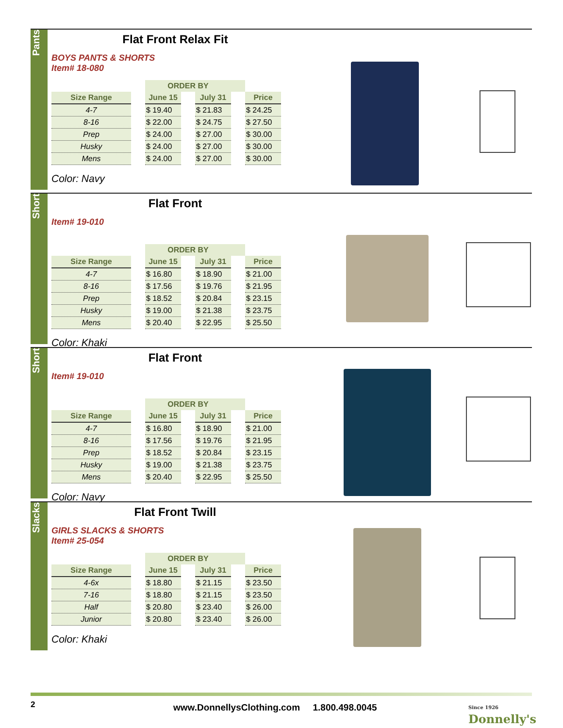Pants
Flat Front Relax Fit
BOYS PANTS & SHORTS
Item# 18-080
| | | ORDER BY | | | | |
| --- | --- | --- | --- | --- | --- | --- |
| Size Range | | June 15 | | July 31 | | Price |
| 4-7 | | $ 19.40 | | $ 21.83 | | $ 24.25 |
| 8-16 | | $ 22.00 | | $ 24.75 | | $ 27.50 |
| Prep | | $ 24.00 | | $ 27.00 | | $ 30.00 |
| Husky | | $ 24.00 | | $ 27.00 | | $ 30.00 |
| Mens | | $ 24.00 | | $ 27.00 | | $ 30.00 |
Color: Navy
Short
Flat Front
Item# 19-010
| | | ORDER BY | | | | |
| --- | --- | --- | --- | --- | --- | --- |
| Size Range | | June 15 | | July 31 | | Price |
| 4-7 | | $ 16.80 | | $ 18.90 | | $ 21.00 |
| 8-16 | | $ 17.56 | | $ 19.76 | | $ 21.95 |
| Prep | | $ 18.52 | | $ 20.84 | | $ 23.15 |
| Husky | | $ 19.00 | | $ 21.38 | | $ 23.75 |
| Mens | | $ 20.40 | | $ 22.95 | | $ 25.50 |
Color: Khaki
Short
Flat Front
Item# 19-010
| | | ORDER BY | | | | |
| --- | --- | --- | --- | --- | --- | --- |
| Size Range | | June 15 | | July 31 | | Price |
| 4-7 | | $ 16.80 | | $ 18.90 | | $ 21.00 |
| 8-16 | | $ 17.56 | | $ 19.76 | | $ 21.95 |
| Prep | | $ 18.52 | | $ 20.84 | | $ 23.15 |
| Husky | | $ 19.00 | | $ 21.38 | | $ 23.75 |
| Mens | | $ 20.40 | | $ 22.95 | | $ 25.50 |
Color: Navy
Slacks
Flat Front Twill
GIRLS SLACKS & SHORTS
Item# 25-054
| | | ORDER BY | | | | |
| --- | --- | --- | --- | --- | --- | --- |
| Size Range | | June 15 | | July 31 | | Price |
| 4-6x | | $ 18.80 | | $ 21.15 | | $ 23.50 |
| 7-16 | | $ 18.80 | | $ 21.15 | | $ 23.50 |
| Half | | $ 20.80 | | $ 23.40 | | $ 26.00 |
| Junior | | $ 20.80 | | $ 23.40 | | $ 26.00 |
Color: Khaki
2
www.DonnellysClothing.com 1.800.498.0045
Since 1926
Donnelly's